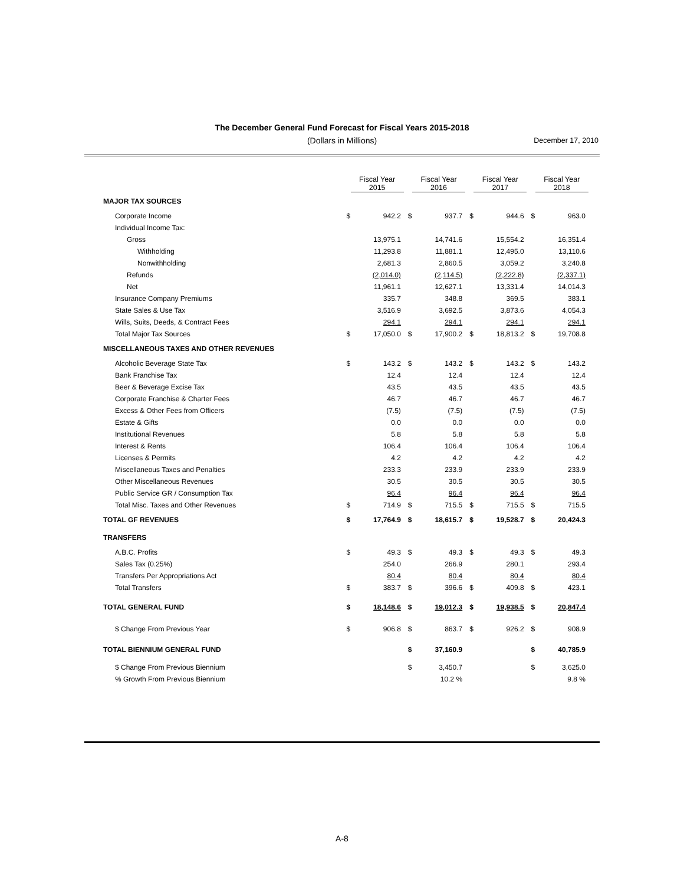The December General Fund Forecast for Fiscal Years 2015-2018
(Dollars in Millions) December 17, 2010
| | Fiscal Year 2015 | | Fiscal Year 2016 | | Fiscal Year 2017 | | Fiscal Year 2018 | |
| --- | --- | --- | --- | --- | --- | --- | --- | --- |
| MAJOR TAX SOURCES | | | | | | | | |
| Corporate Income | $ | 942.2 | $ | 937.7 | $ | 944.6 | $ | 963.0 |
| Individual Income Tax: | | | | | | | | |
| Gross | | 13,975.1 | | 14,741.6 | | 15,554.2 | | 16,351.4 |
| Withholding | | 11,293.8 | | 11,881.1 | | 12,495.0 | | 13,110.6 |
| Nonwithholding | | 2,681.3 | | 2,860.5 | | 3,059.2 | | 3,240.8 |
| Refunds | | (2,014.0) | | (2,114.5) | | (2,222.8) | | (2,337.1) |
| Net | | 11,961.1 | | 12,627.1 | | 13,331.4 | | 14,014.3 |
| Insurance Company Premiums | | 335.7 | | 348.8 | | 369.5 | | 383.1 |
| State Sales & Use Tax | | 3,516.9 | | 3,692.5 | | 3,873.6 | | 4,054.3 |
| Wills, Suits, Deeds, & Contract Fees | | 294.1 | | 294.1 | | 294.1 | | 294.1 |
| Total Major Tax Sources | $ | 17,050.0 | $ | 17,900.2 | $ | 18,813.2 | $ | 19,708.8 |
| MISCELLANEOUS TAXES AND OTHER REVENUES | | | | | | | | |
| Alcoholic Beverage State Tax | $ | 143.2 | $ | 143.2 | $ | 143.2 | $ | 143.2 |
| Bank Franchise Tax | | 12.4 | | 12.4 | | 12.4 | | 12.4 |
| Beer & Beverage Excise Tax | | 43.5 | | 43.5 | | 43.5 | | 43.5 |
| Corporate Franchise & Charter Fees | | 46.7 | | 46.7 | | 46.7 | | 46.7 |
| Excess & Other Fees from Officers | | (7.5) | | (7.5) | | (7.5) | | (7.5) |
| Estate & Gifts | | 0.0 | | 0.0 | | 0.0 | | 0.0 |
| Institutional Revenues | | 5.8 | | 5.8 | | 5.8 | | 5.8 |
| Interest & Rents | | 106.4 | | 106.4 | | 106.4 | | 106.4 |
| Licenses & Permits | | 4.2 | | 4.2 | | 4.2 | | 4.2 |
| Miscellaneous Taxes and Penalties | | 233.3 | | 233.9 | | 233.9 | | 233.9 |
| Other Miscellaneous Revenues | | 30.5 | | 30.5 | | 30.5 | | 30.5 |
| Public Service GR / Consumption Tax | | 96.4 | | 96.4 | | 96.4 | | 96.4 |
| Total Misc. Taxes and Other Revenues | $ | 714.9 | $ | 715.5 | $ | 715.5 | $ | 715.5 |
| TOTAL GF REVENUES | $ | 17,764.9 | $ | 18,615.7 | $ | 19,528.7 | $ | 20,424.3 |
| TRANSFERS | | | | | | | | |
| A.B.C. Profits | $ | 49.3 | $ | 49.3 | $ | 49.3 | $ | 49.3 |
| Sales Tax (0.25%) | | 254.0 | | 266.9 | | 280.1 | | 293.4 |
| Transfers Per Appropriations Act | | 80.4 | | 80.4 | | 80.4 | | 80.4 |
| Total Transfers | $ | 383.7 | $ | 396.6 | $ | 409.8 | $ | 423.1 |
| TOTAL GENERAL FUND | $ | 18,148.6 | $ | 19,012.3 | $ | 19,938.5 | $ | 20,847.4 |
| $ Change From Previous Year | $ | 906.8 | $ | 863.7 | $ | 926.2 | $ | 908.9 |
| TOTAL BIENNIUM GENERAL FUND | | | $ | 37,160.9 | | | $ | 40,785.9 |
| $ Change From Previous Biennium | | | $ | 3,450.7 | | | $ | 3,625.0 |
| % Growth From Previous Biennium | | | | 10.2 % | | | | 9.8 % |
A-8